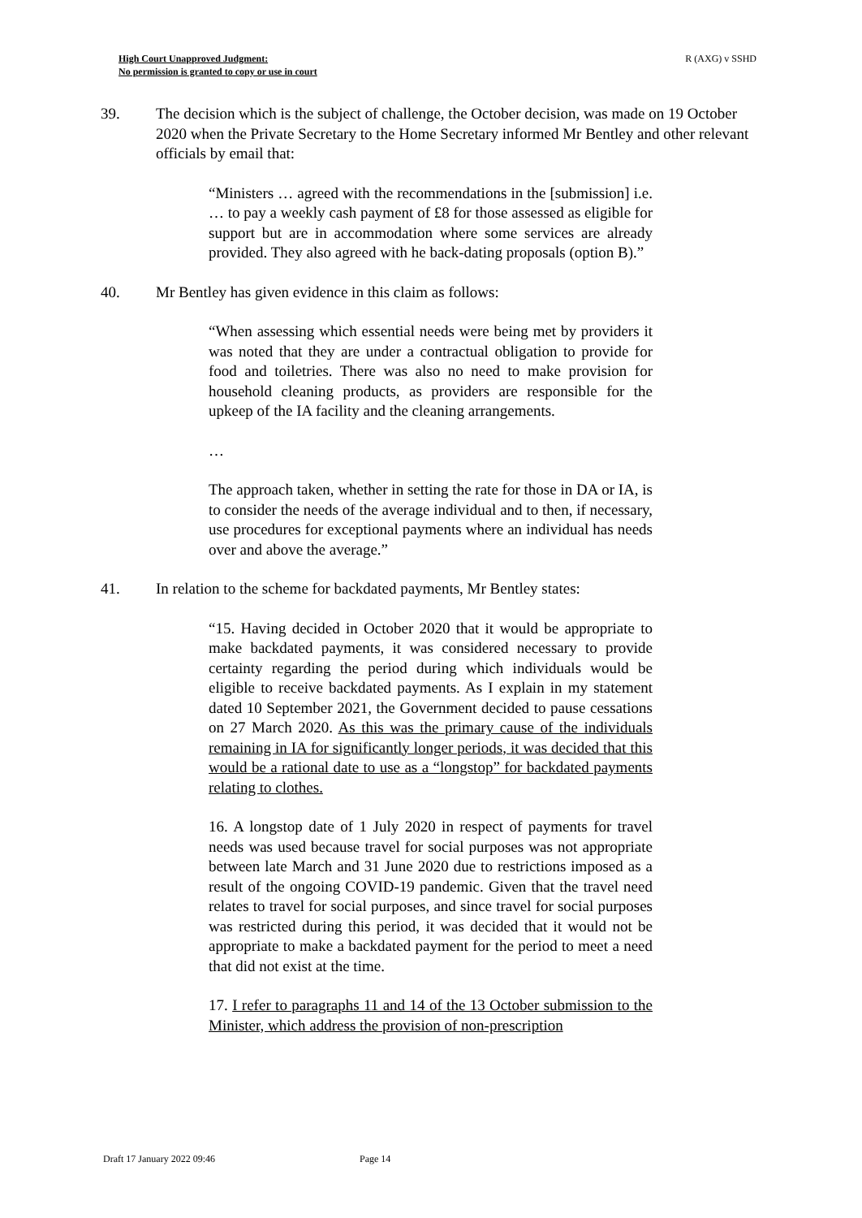High Court Unapproved Judgment:
No permission is granted to copy or use in court
R (AXG) v SSHD
39. The decision which is the subject of challenge, the October decision, was made on 19 October 2020 when the Private Secretary to the Home Secretary informed Mr Bentley and other relevant officials by email that:
“Ministers … agreed with the recommendations in the [submission] i.e. … to pay a weekly cash payment of £8 for those assessed as eligible for support but are in accommodation where some services are already provided. They also agreed with he back-dating proposals (option B).”
40. Mr Bentley has given evidence in this claim as follows:
“When assessing which essential needs were being met by providers it was noted that they are under a contractual obligation to provide for food and toiletries. There was also no need to make provision for household cleaning products, as providers are responsible for the upkeep of the IA facility and the cleaning arrangements.
…
The approach taken, whether in setting the rate for those in DA or IA, is to consider the needs of the average individual and to then, if necessary, use procedures for exceptional payments where an individual has needs over and above the average.”
41. In relation to the scheme for backdated payments, Mr Bentley states:
“15. Having decided in October 2020 that it would be appropriate to make backdated payments, it was considered necessary to provide certainty regarding the period during which individuals would be eligible to receive backdated payments. As I explain in my statement dated 10 September 2021, the Government decided to pause cessations on 27 March 2020. As this was the primary cause of the individuals remaining in IA for significantly longer periods, it was decided that this would be a rational date to use as a “longstop” for backdated payments relating to clothes.
16. A longstop date of 1 July 2020 in respect of payments for travel needs was used because travel for social purposes was not appropriate between late March and 31 June 2020 due to restrictions imposed as a result of the ongoing COVID-19 pandemic. Given that the travel need relates to travel for social purposes, and since travel for social purposes was restricted during this period, it was decided that it would not be appropriate to make a backdated payment for the period to meet a need that did not exist at the time.
17. I refer to paragraphs 11 and 14 of the 13 October submission to the Minister, which address the provision of non-prescription
Draft 17 January 2022 09:46 Page 14